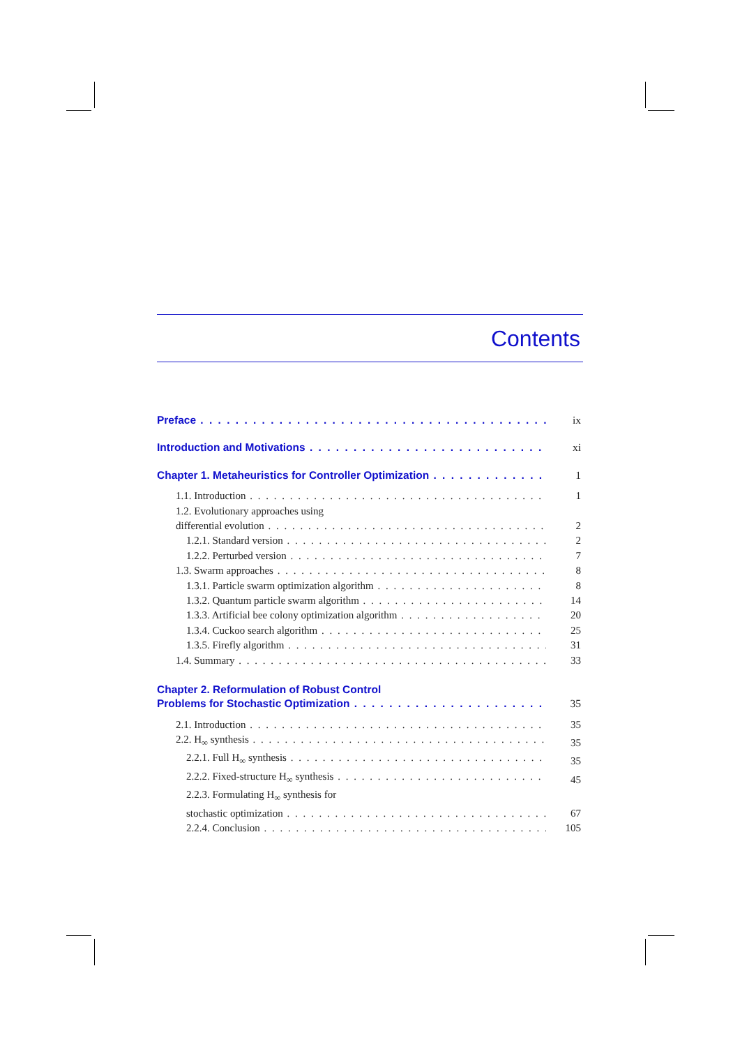Contents
Preface ix
Introduction and Motivations xi
Chapter 1. Metaheuristics for Controller Optimization 1
1.1. Introduction 1
1.2. Evolutionary approaches using
differential evolution 2
1.2.1. Standard version 2
1.2.2. Perturbed version 7
1.3. Swarm approaches 8
1.3.1. Particle swarm optimization algorithm 8
1.3.2. Quantum particle swarm algorithm 14
1.3.3. Artificial bee colony optimization algorithm 20
1.3.4. Cuckoo search algorithm 25
1.3.5. Firefly algorithm 31
1.4. Summary 33
Chapter 2. Reformulation of Robust Control
Problems for Stochastic Optimization 35
2.1. Introduction 35
2.2. H<sub>∞</sub> synthesis 35
2.2.1. Full H<sub>∞</sub> synthesis 35
2.2.2. Fixed-structure H<sub>∞</sub> synthesis 45
2.2.3. Formulating H<sub>∞</sub> synthesis for
stochastic optimization 67
2.2.4. Conclusion 105